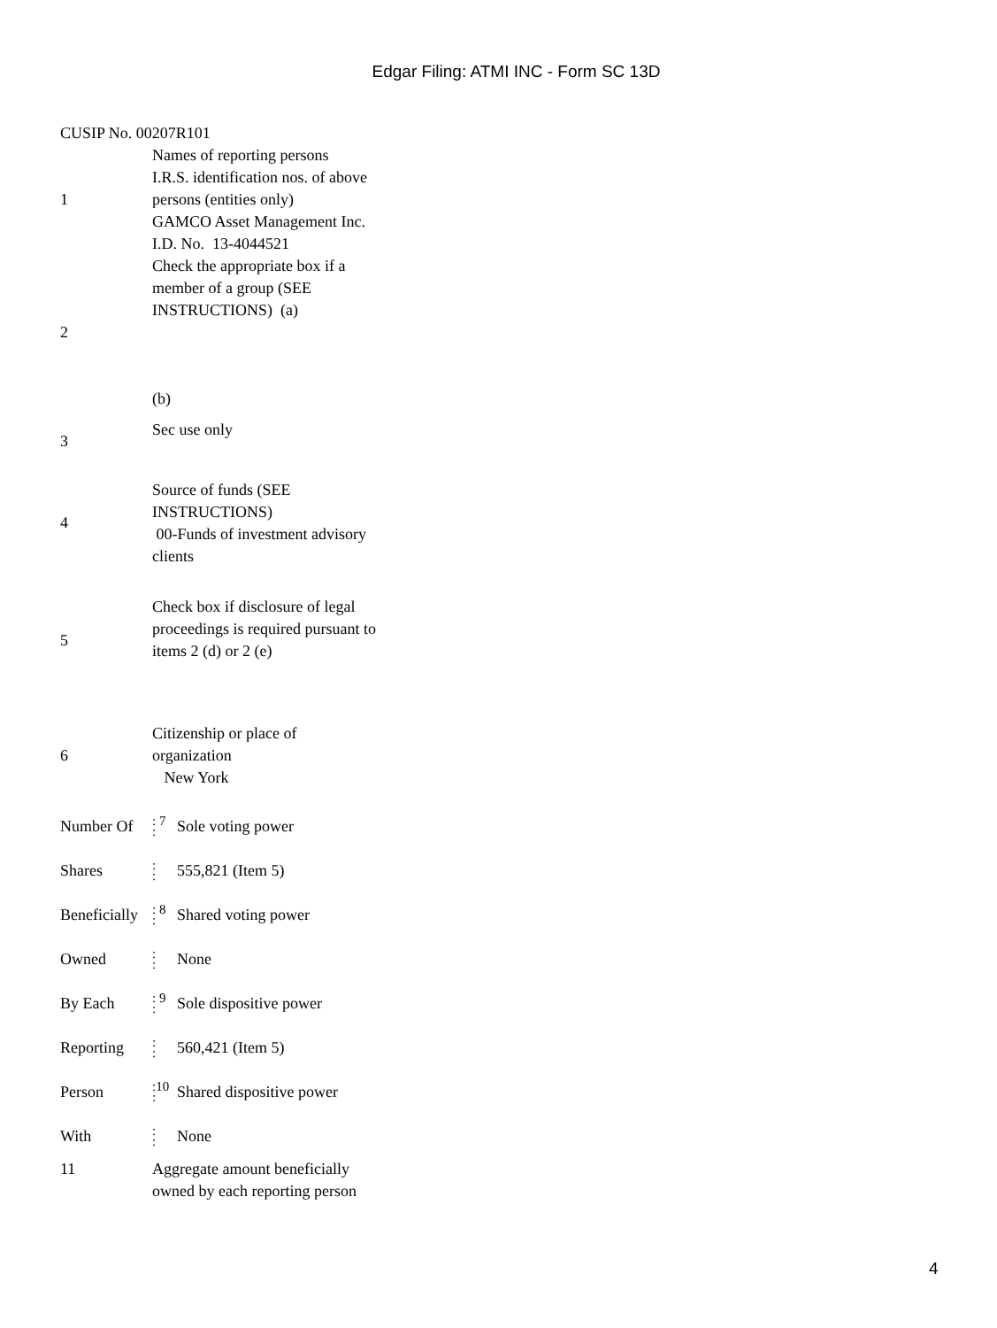Edgar Filing: ATMI INC - Form SC 13D
CUSIP No. 00207R101
| 1 | Names of reporting persons I.R.S. identification nos. of above persons (entities only) GAMCO Asset Management Inc. I.D. No. 13-4044521 |
| 2 | Check the appropriate box if a member of a group (SEE INSTRUCTIONS) (a) (b) |
| 3 | Sec use only |
| 4 | Source of funds (SEE INSTRUCTIONS) 00-Funds of investment advisory clients |
| 5 | Check box if disclosure of legal proceedings is required pursuant to items 2 (d) or 2 (e) |
| 6 | Citizenship or place of organization New York |
| Number Of | : 7 : | Sole voting power |
| Shares | : : | 555,821 (Item 5) |
| Beneficially | : 8 : | Shared voting power |
| Owned | : : | None |
| By Each | : 9 : | Sole dispositive power |
| Reporting | : : | 560,421 (Item 5) |
| Person | :10 : | Shared dispositive power |
| With | : : | None |
| 11 | Aggregate amount beneficially owned by each reporting person |
4